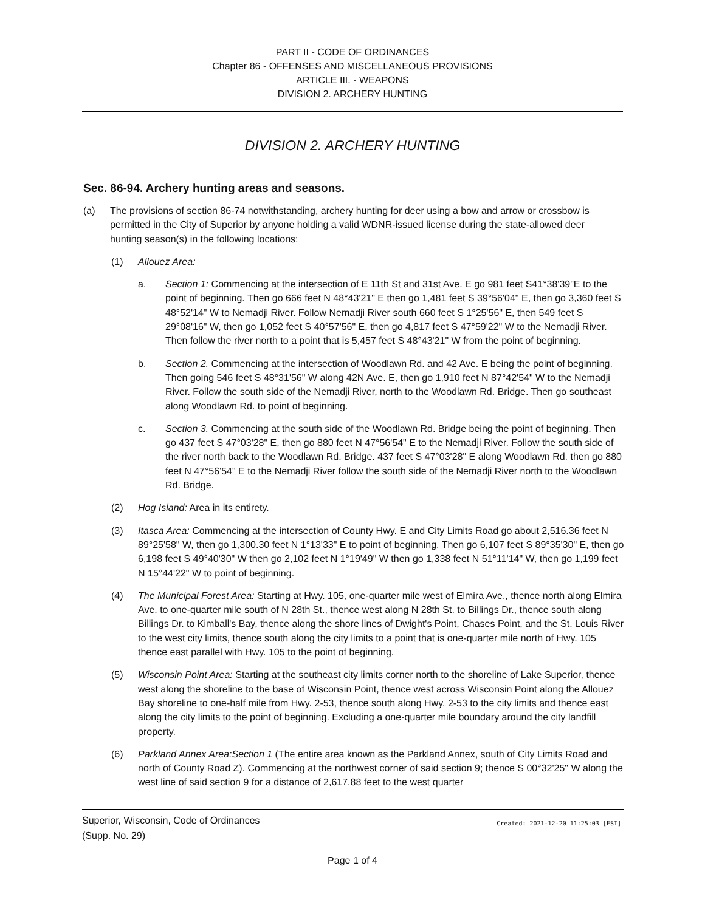PART II - CODE OF ORDINANCES
Chapter 86 - OFFENSES AND MISCELLANEOUS PROVISIONS
ARTICLE III. - WEAPONS
DIVISION 2. ARCHERY HUNTING
DIVISION 2. ARCHERY HUNTING
Sec. 86-94. Archery hunting areas and seasons.
(a) The provisions of section 86-74 notwithstanding, archery hunting for deer using a bow and arrow or crossbow is permitted in the City of Superior by anyone holding a valid WDNR-issued license during the state-allowed deer hunting season(s) in the following locations:
(1) Allouez Area:
a. Section 1: Commencing at the intersection of E 11th St and 31st Ave. E go 981 feet S41°38'39"E to the point of beginning. Then go 666 feet N 48°43'21" E then go 1,481 feet S 39°56'04" E, then go 3,360 feet S 48°52'14" W to Nemadji River. Follow Nemadji River south 660 feet S 1°25'56" E, then 549 feet S 29°08'16" W, then go 1,052 feet S 40°57'56" E, then go 4,817 feet S 47°59'22" W to the Nemadji River. Then follow the river north to a point that is 5,457 feet S 48°43'21" W from the point of beginning.
b. Section 2. Commencing at the intersection of Woodlawn Rd. and 42 Ave. E being the point of beginning. Then going 546 feet S 48°31'56" W along 42N Ave. E, then go 1,910 feet N 87°42'54" W to the Nemadji River. Follow the south side of the Nemadji River, north to the Woodlawn Rd. Bridge. Then go southeast along Woodlawn Rd. to point of beginning.
c. Section 3. Commencing at the south side of the Woodlawn Rd. Bridge being the point of beginning. Then go 437 feet S 47°03'28" E, then go 880 feet N 47°56'54" E to the Nemadji River. Follow the south side of the river north back to the Woodlawn Rd. Bridge. 437 feet S 47°03'28" E along Woodlawn Rd. then go 880 feet N 47°56'54" E to the Nemadji River follow the south side of the Nemadji River north to the Woodlawn Rd. Bridge.
(2) Hog Island: Area in its entirety.
(3) Itasca Area: Commencing at the intersection of County Hwy. E and City Limits Road go about 2,516.36 feet N 89°25'58" W, then go 1,300.30 feet N 1°13'33" E to point of beginning. Then go 6,107 feet S 89°35'30" E, then go 6,198 feet S 49°40'30" W then go 2,102 feet N 1°19'49" W then go 1,338 feet N 51°11'14" W, then go 1,199 feet N 15°44'22" W to point of beginning.
(4) The Municipal Forest Area: Starting at Hwy. 105, one-quarter mile west of Elmira Ave., thence north along Elmira Ave. to one-quarter mile south of N 28th St., thence west along N 28th St. to Billings Dr., thence south along Billings Dr. to Kimball's Bay, thence along the shore lines of Dwight's Point, Chases Point, and the St. Louis River to the west city limits, thence south along the city limits to a point that is one-quarter mile north of Hwy. 105 thence east parallel with Hwy. 105 to the point of beginning.
(5) Wisconsin Point Area: Starting at the southeast city limits corner north to the shoreline of Lake Superior, thence west along the shoreline to the base of Wisconsin Point, thence west across Wisconsin Point along the Allouez Bay shoreline to one-half mile from Hwy. 2-53, thence south along Hwy. 2-53 to the city limits and thence east along the city limits to the point of beginning. Excluding a one-quarter mile boundary around the city landfill property.
(6) Parkland Annex Area:Section 1 (The entire area known as the Parkland Annex, south of City Limits Road and north of County Road Z). Commencing at the northwest corner of said section 9; thence S 00°32'25" W along the west line of said section 9 for a distance of 2,617.88 feet to the west quarter
Superior, Wisconsin, Code of Ordinances
(Supp. No. 29)
Created: 2021-12-20 11:25:03 [EST]
Page 1 of 4